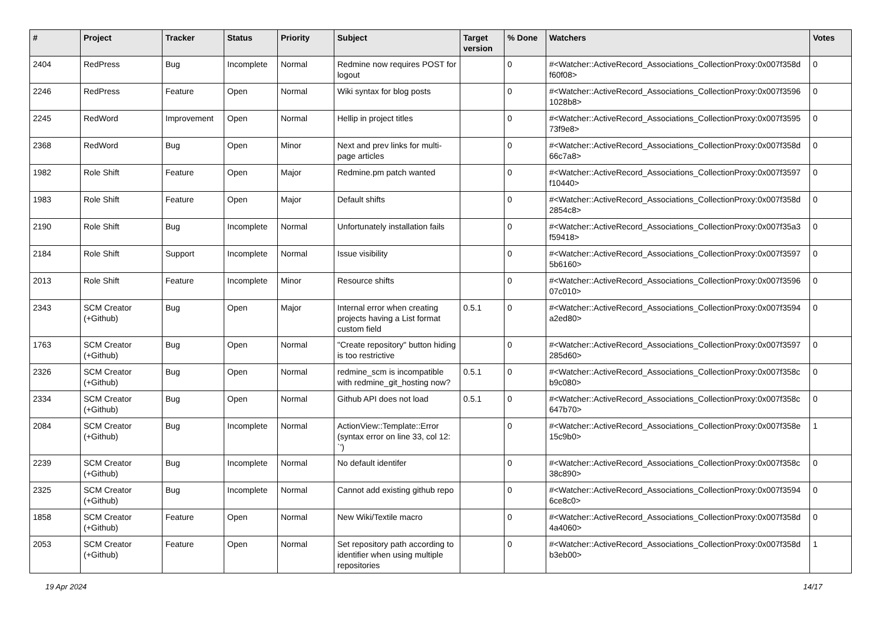| # | Project | Tracker | Status | Priority | Subject | Target version | % Done | Watchers | Votes |
| --- | --- | --- | --- | --- | --- | --- | --- | --- | --- |
| 2404 | RedPress | Bug | Incomplete | Normal | Redmine now requires POST for logout | | 0 | #<Watcher::ActiveRecord_Associations_CollectionProxy:0x007f358d f60f08> | 0 |
| 2246 | RedPress | Feature | Open | Normal | Wiki syntax for blog posts | | 0 | #<Watcher::ActiveRecord_Associations_CollectionProxy:0x007f3596 1028b8> | 0 |
| 2245 | RedWord | Improvement | Open | Normal | Hellip in project titles | | 0 | #<Watcher::ActiveRecord_Associations_CollectionProxy:0x007f3595 73f9e8> | 0 |
| 2368 | RedWord | Bug | Open | Minor | Next and prev links for multi-page articles | | 0 | #<Watcher::ActiveRecord_Associations_CollectionProxy:0x007f358d 66c7a8> | 0 |
| 1982 | Role Shift | Feature | Open | Major | Redmine.pm patch wanted | | 0 | #<Watcher::ActiveRecord_Associations_CollectionProxy:0x007f3597 f10440> | 0 |
| 1983 | Role Shift | Feature | Open | Major | Default shifts | | 0 | #<Watcher::ActiveRecord_Associations_CollectionProxy:0x007f358d 2854c8> | 0 |
| 2190 | Role Shift | Bug | Incomplete | Normal | Unfortunately installation fails | | 0 | #<Watcher::ActiveRecord_Associations_CollectionProxy:0x007f35a3 f59418> | 0 |
| 2184 | Role Shift | Support | Incomplete | Normal | Issue visibility | | 0 | #<Watcher::ActiveRecord_Associations_CollectionProxy:0x007f3597 5b6160> | 0 |
| 2013 | Role Shift | Feature | Incomplete | Minor | Resource shifts | | 0 | #<Watcher::ActiveRecord_Associations_CollectionProxy:0x007f3596 07c010> | 0 |
| 2343 | SCM Creator (+Github) | Bug | Open | Major | Internal error when creating projects having a List format custom field | 0.5.1 | 0 | #<Watcher::ActiveRecord_Associations_CollectionProxy:0x007f3594 a2ed80> | 0 |
| 1763 | SCM Creator (+Github) | Bug | Open | Normal | "Create repository" button hiding is too restrictive | | 0 | #<Watcher::ActiveRecord_Associations_CollectionProxy:0x007f3597 285d60> | 0 |
| 2326 | SCM Creator (+Github) | Bug | Open | Normal | redmine_scm is incompatible with redmine_git_hosting now? | 0.5.1 | 0 | #<Watcher::ActiveRecord_Associations_CollectionProxy:0x007f358c b9c080> | 0 |
| 2334 | SCM Creator (+Github) | Bug | Open | Normal | Github API does not load | 0.5.1 | 0 | #<Watcher::ActiveRecord_Associations_CollectionProxy:0x007f358c 647b70> | 0 |
| 2084 | SCM Creator (+Github) | Bug | Incomplete | Normal | ActionView::Template::Error (syntax error on line 33, col 12: `') | | 0 | #<Watcher::ActiveRecord_Associations_CollectionProxy:0x007f358e 15c9b0> | 1 |
| 2239 | SCM Creator (+Github) | Bug | Incomplete | Normal | No default identifer | | 0 | #<Watcher::ActiveRecord_Associations_CollectionProxy:0x007f358c 38c890> | 0 |
| 2325 | SCM Creator (+Github) | Bug | Incomplete | Normal | Cannot add existing github repo | | 0 | #<Watcher::ActiveRecord_Associations_CollectionProxy:0x007f3594 6ce8c0> | 0 |
| 1858 | SCM Creator (+Github) | Feature | Open | Normal | New Wiki/Textile macro | | 0 | #<Watcher::ActiveRecord_Associations_CollectionProxy:0x007f358d 4a4060> | 0 |
| 2053 | SCM Creator (+Github) | Feature | Open | Normal | Set repository path according to identifier when using multiple repositories | | 0 | #<Watcher::ActiveRecord_Associations_CollectionProxy:0x007f358d b3eb00> | 1 |
19 Apr 2024 14/17